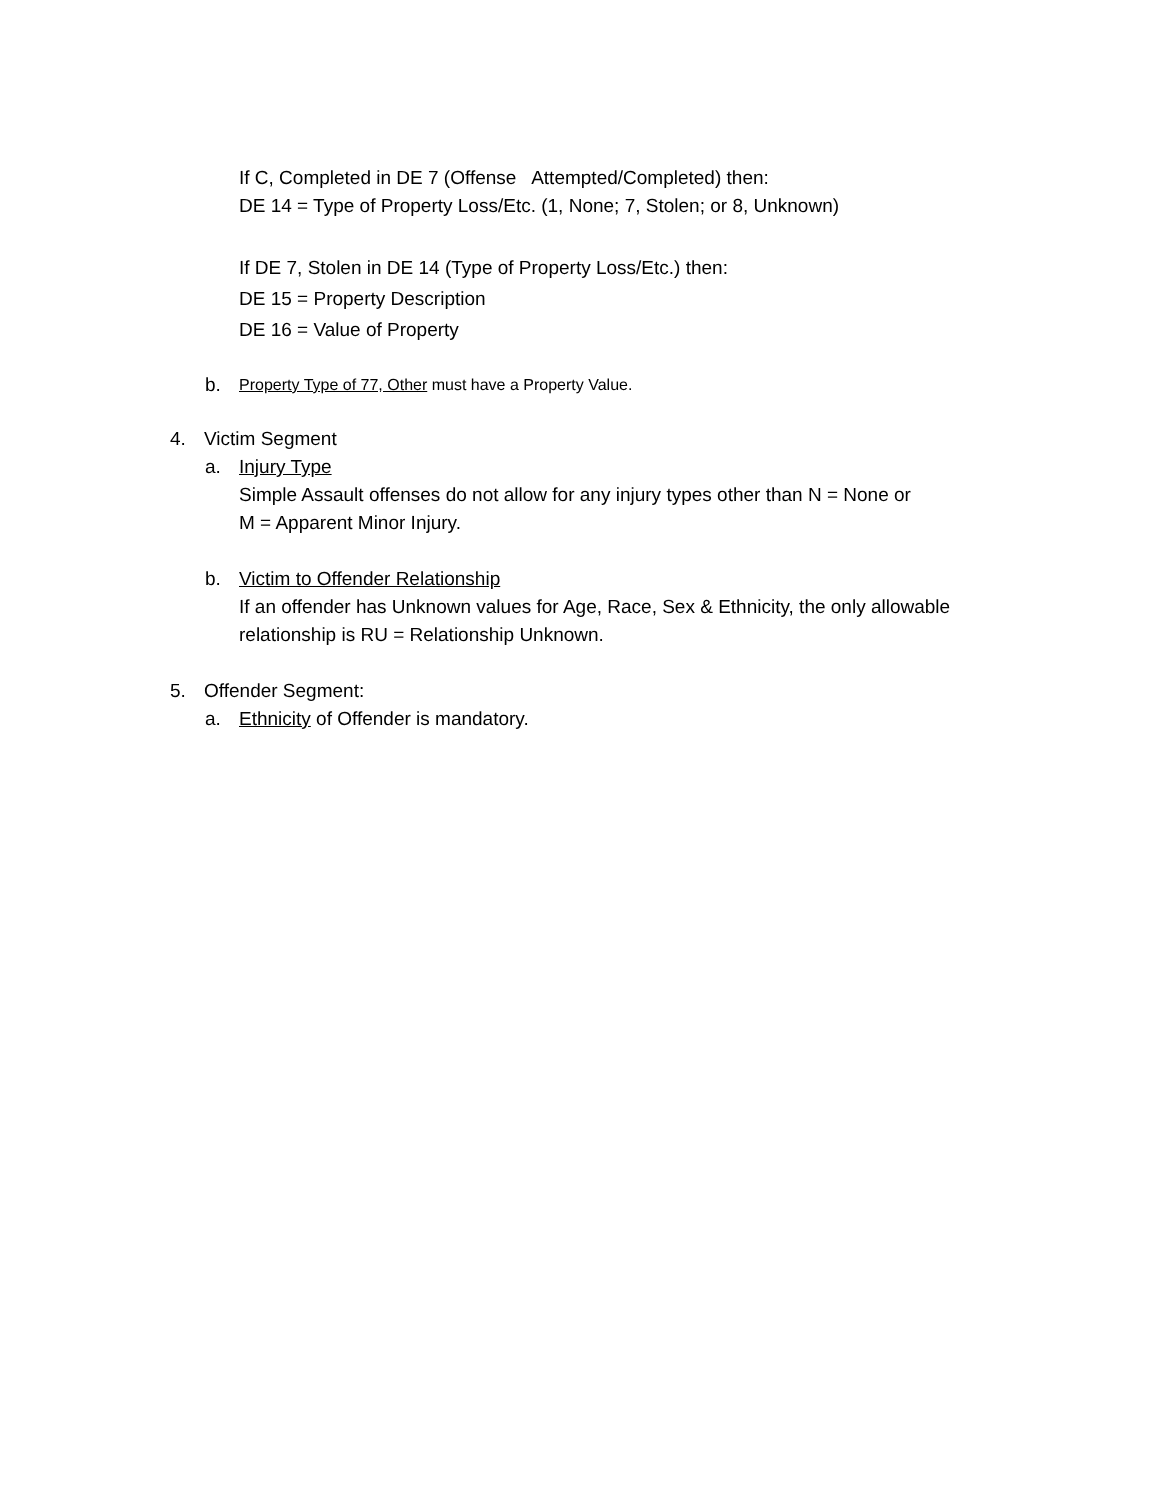If C, Completed in DE 7 (Offense Attempted/Completed) then:
DE 14 = Type of Property Loss/Etc. (1, None; 7, Stolen; or 8, Unknown)
If DE 7, Stolen in DE 14 (Type of Property Loss/Etc.) then:
DE 15 = Property Description
DE 16 = Value of Property
b. Property Type of 77, Other must have a Property Value.
4. Victim Segment
a. Injury Type
Simple Assault offenses do not allow for any injury types other than N = None or
M = Apparent Minor Injury.
b. Victim to Offender Relationship
If an offender has Unknown values for Age, Race, Sex & Ethnicity, the only allowable
relationship is RU = Relationship Unknown.
5. Offender Segment:
a. Ethnicity of Offender is mandatory.